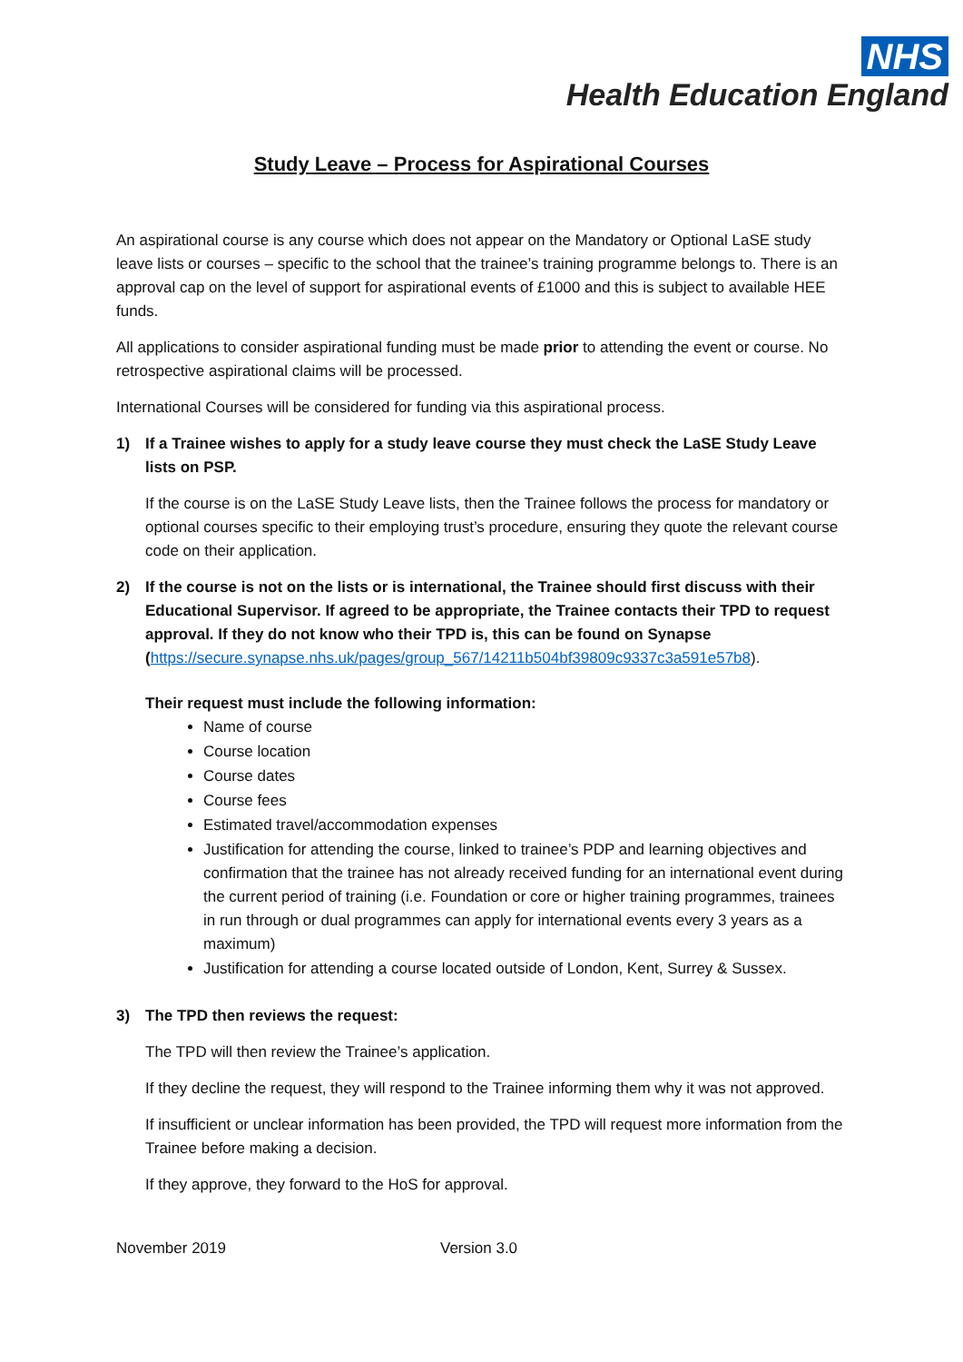NHS
Health Education England
Study Leave – Process for Aspirational Courses
An aspirational course is any course which does not appear on the Mandatory or Optional LaSE study leave lists or courses – specific to the school that the trainee’s training programme belongs to. There is an approval cap on the level of support for aspirational events of £1000 and this is subject to available HEE funds.
All applications to consider aspirational funding must be made prior to attending the event or course. No retrospective aspirational claims will be processed.
International Courses will be considered for funding via this aspirational process.
1) If a Trainee wishes to apply for a study leave course they must check the LaSE Study Leave lists on PSP.
If the course is on the LaSE Study Leave lists, then the Trainee follows the process for mandatory or optional courses specific to their employing trust’s procedure, ensuring they quote the relevant course code on their application.
2) If the course is not on the lists or is international, the Trainee should first discuss with their Educational Supervisor. If agreed to be appropriate, the Trainee contacts their TPD to request approval. If they do not know who their TPD is, this can be found on Synapse (https://secure.synapse.nhs.uk/pages/group_567/14211b504bf39809c9337c3a591e57b8).
Their request must include the following information:
Name of course
Course location
Course dates
Course fees
Estimated travel/accommodation expenses
Justification for attending the course, linked to trainee’s PDP and learning objectives and confirmation that the trainee has not already received funding for an international event during the current period of training (i.e. Foundation or core or higher training programmes, trainees in run through or dual programmes can apply for international events every 3 years as a maximum)
Justification for attending a course located outside of London, Kent, Surrey & Sussex.
3) The TPD then reviews the request:
The TPD will then review the Trainee’s application.
If they decline the request, they will respond to the Trainee informing them why it was not approved.
If insufficient or unclear information has been provided, the TPD will request more information from the Trainee before making a decision.
If they approve, they forward to the HoS for approval.
November 2019 Version 3.0